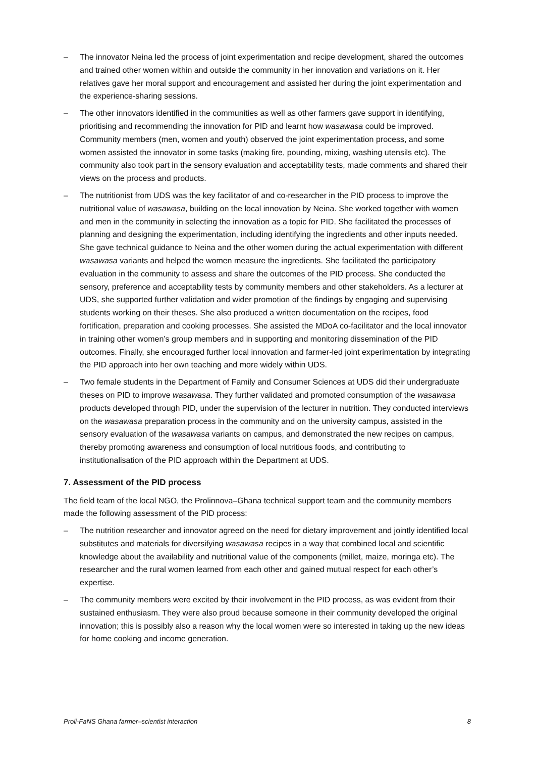– The innovator Neina led the process of joint experimentation and recipe development, shared the outcomes and trained other women within and outside the community in her innovation and variations on it. Her relatives gave her moral support and encouragement and assisted her during the joint experimentation and the experience-sharing sessions.
– The other innovators identified in the communities as well as other farmers gave support in identifying, prioritising and recommending the innovation for PID and learnt how wasawasa could be improved. Community members (men, women and youth) observed the joint experimentation process, and some women assisted the innovator in some tasks (making fire, pounding, mixing, washing utensils etc). The community also took part in the sensory evaluation and acceptability tests, made comments and shared their views on the process and products.
– The nutritionist from UDS was the key facilitator of and co-researcher in the PID process to improve the nutritional value of wasawasa, building on the local innovation by Neina. She worked together with women and men in the community in selecting the innovation as a topic for PID. She facilitated the processes of planning and designing the experimentation, including identifying the ingredients and other inputs needed. She gave technical guidance to Neina and the other women during the actual experimentation with different wasawasa variants and helped the women measure the ingredients. She facilitated the participatory evaluation in the community to assess and share the outcomes of the PID process. She conducted the sensory, preference and acceptability tests by community members and other stakeholders. As a lecturer at UDS, she supported further validation and wider promotion of the findings by engaging and supervising students working on their theses. She also produced a written documentation on the recipes, food fortification, preparation and cooking processes. She assisted the MDoA co-facilitator and the local innovator in training other women’s group members and in supporting and monitoring dissemination of the PID outcomes. Finally, she encouraged further local innovation and farmer-led joint experimentation by integrating the PID approach into her own teaching and more widely within UDS.
– Two female students in the Department of Family and Consumer Sciences at UDS did their undergraduate theses on PID to improve wasawasa. They further validated and promoted consumption of the wasawasa products developed through PID, under the supervision of the lecturer in nutrition. They conducted interviews on the wasawasa preparation process in the community and on the university campus, assisted in the sensory evaluation of the wasawasa variants on campus, and demonstrated the new recipes on campus, thereby promoting awareness and consumption of local nutritious foods, and contributing to institutionalisation of the PID approach within the Department at UDS.
7. Assessment of the PID process
The field team of the local NGO, the Prolinnova–Ghana technical support team and the community members made the following assessment of the PID process:
– The nutrition researcher and innovator agreed on the need for dietary improvement and jointly identified local substitutes and materials for diversifying wasawasa recipes in a way that combined local and scientific knowledge about the availability and nutritional value of the components (millet, maize, moringa etc). The researcher and the rural women learned from each other and gained mutual respect for each other’s expertise.
– The community members were excited by their involvement in the PID process, as was evident from their sustained enthusiasm. They were also proud because someone in their community developed the original innovation; this is possibly also a reason why the local women were so interested in taking up the new ideas for home cooking and income generation.
Proli-FaNS Ghana farmer–scientist interaction 8